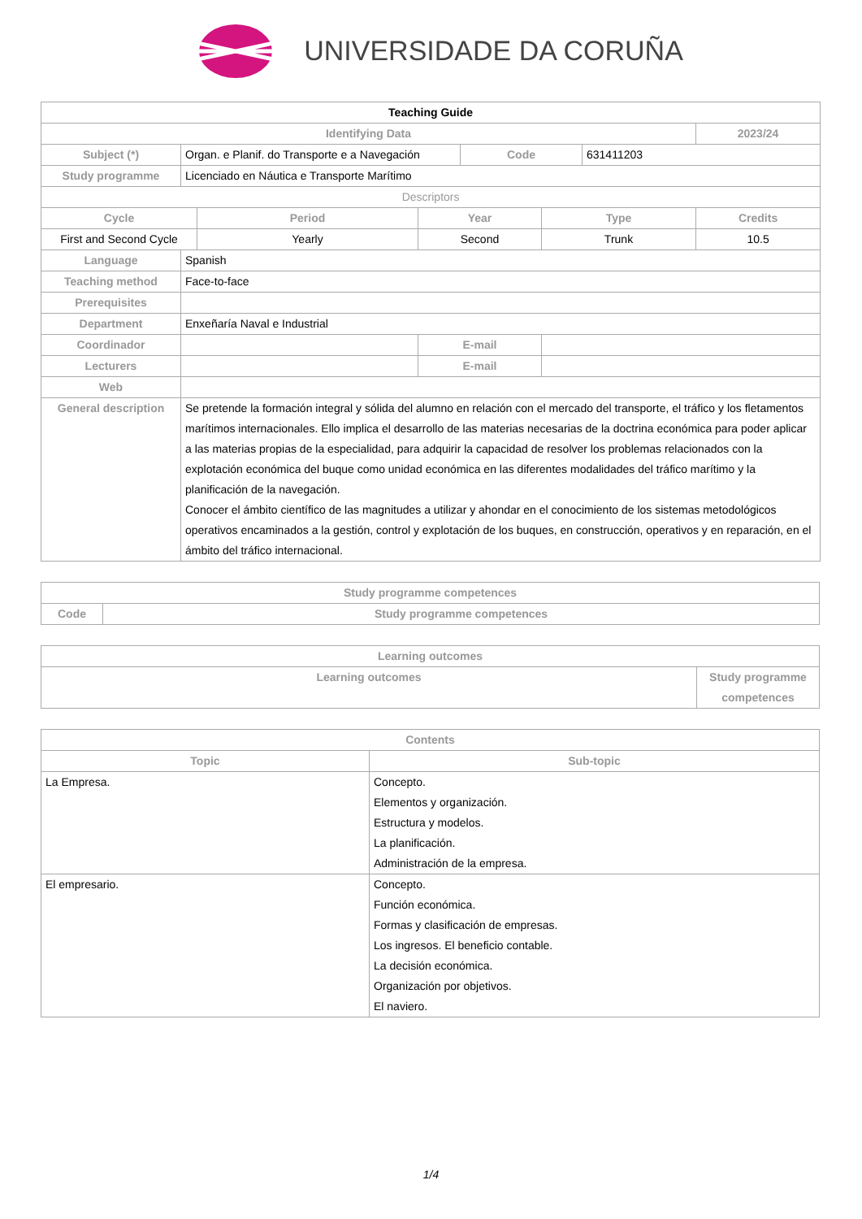UNIVERSIDADE DA CORUÑA
| Teaching Guide | | | | | | | |
| Identifying Data | | | | | | | 2023/24 |
| Subject (*) | Organ. e Planif. do Transporte e a Navegación | | | Code | | 631411203 | |
| Study programme | Licenciado en Náutica e Transporte Marítimo | | | | | | |
| Descriptors | | | | | | | |
| Cycle | | Period | Year | | Type | | Credits |
| First and Second Cycle | | Yearly | Second | | Trunk | | 10.5 |
| Language | Spanish | | | | | | |
| Teaching method | Face-to-face | | | | | | |
| Prerequisites | | | | | | | |
| Department | Enxeñaría Naval e Industrial | | | | | | |
| Coordinador | | | E-mail | | | | |
| Lecturers | | | E-mail | | | | |
| Web | | | | | | | |
| General description | Se pretende la formación integral y sólida del alumno en relación con el mercado del transporte, el tráfico y los fletamentos marítimos internacionales. Ello implica el desarrollo de las materias necesarias de la doctrina económica para poder aplicar a las materias propias de la especialidad, para adquirir la capacidad de resolver los problemas relacionados con la explotación económica del buque como unidad económica en las diferentes modalidades del tráfico marítimo y la planificación de la navegación. Conocer el ámbito científico de las magnitudes a utilizar y ahondar en el conocimiento de los sistemas metodológicos operativos encaminados a la gestión, control y explotación de los buques, en construcción, operativos y en reparación, en el ámbito del tráfico internacional. | | | | | | |
| Study programme competences | |
| --- | --- |
| Code | Study programme competences |
| Learning outcomes | |
| --- | --- |
| Learning outcomes | Study programme competences |
| Contents | |
| --- | --- |
| Topic | Sub-topic |
| La Empresa. | Concepto. Elementos y organización. Estructura y modelos. La planificación. Administración de la empresa. |
| El empresario. | Concepto. Función económica. Formas y clasificación de empresas. Los ingresos. El beneficio contable. La decisión económica. Organización por objetivos. El naviero. |
1/4